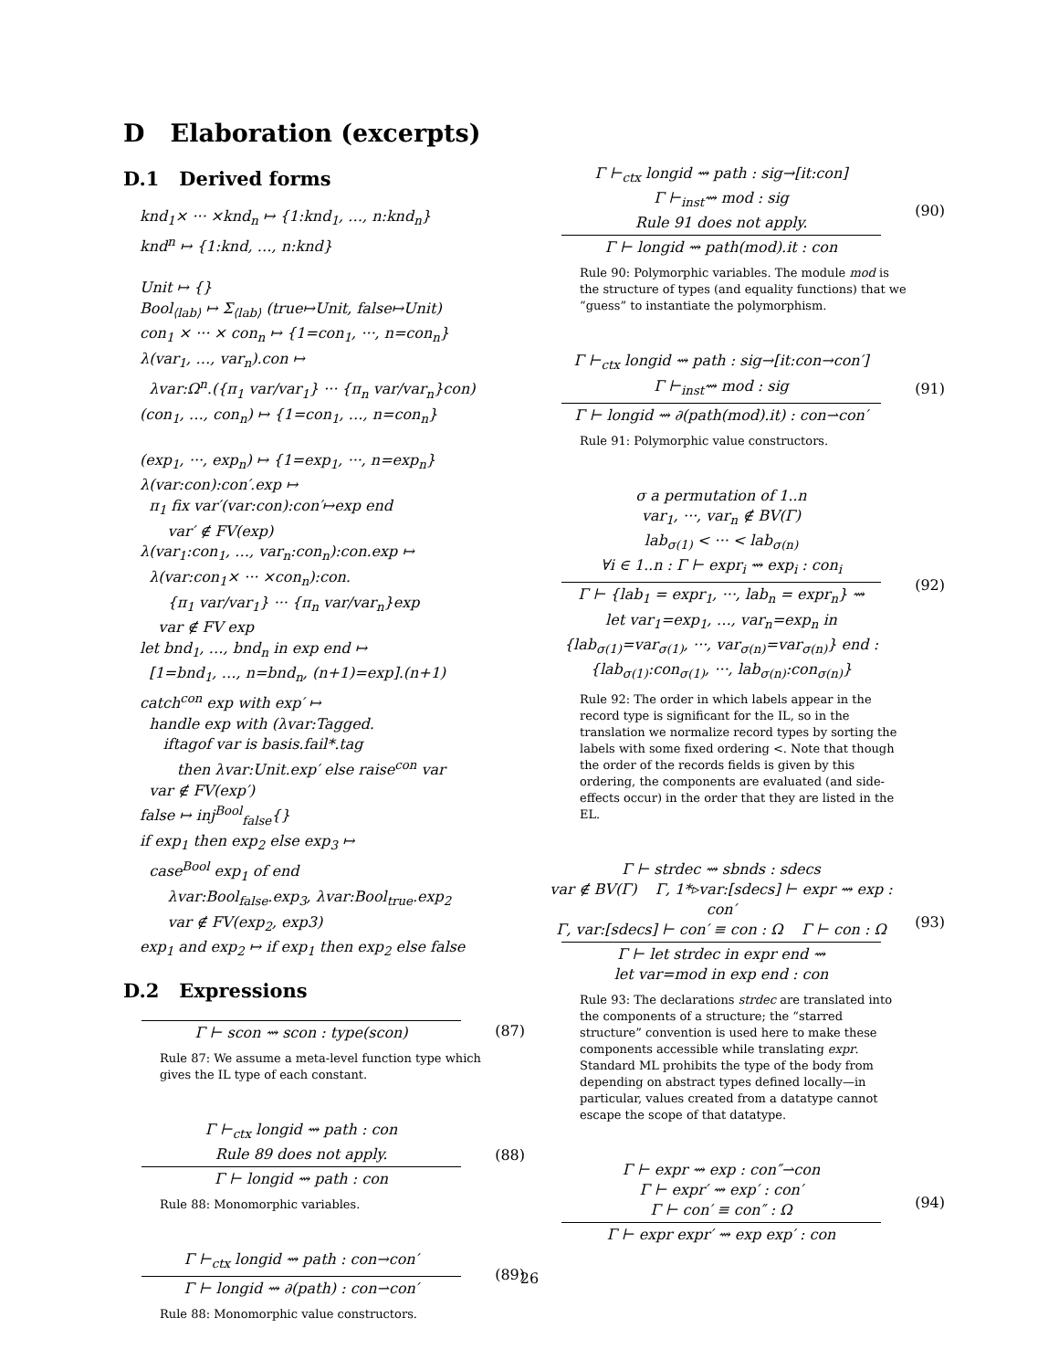D Elaboration (excerpts)
D.1 Derived forms
knd<sub>1</sub>× ··· ×knd<sub>n</sub> ↦ {1:knd<sub>1</sub>, …, n:knd<sub>n</sub>}
knd<sup>n</sup> ↦ {1:knd, …, n:knd}
Unit ↦ {}
Bool<sub>⟨lab⟩</sub> ↦ Σ<sub>⟨lab⟩</sub> (true↦Unit, false↦Unit)
con<sub>1</sub> × ··· × con<sub>n</sub> ↦ {1=con<sub>1</sub>, ···, n=con<sub>n</sub>}
λ(var<sub>1</sub>, …, var<sub>n</sub>).con ↦
λvar:Ω<sup>n</sup>.({π<sub>1</sub> var/var<sub>1</sub>} ··· {π<sub>n</sub> var/var<sub>n</sub>}con)
(con<sub>1</sub>, …, con<sub>n</sub>) ↦ {1=con<sub>1</sub>, …, n=con<sub>n</sub>}
(exp<sub>1</sub>, ···, exp<sub>n</sub>) ↦ {1=exp<sub>1</sub>, ···, n=exp<sub>n</sub>}
λ(var:con):con′.exp ↦
π<sub>1</sub> fix var′(var:con):con′↦exp end
var′ ∉ FV(exp)
λ(var<sub>1</sub>:con<sub>1</sub>, …, var<sub>n</sub>:con<sub>n</sub>):con.exp ↦
λ(var:con<sub>1</sub>× ··· ×con<sub>n</sub>):con.
{π<sub>1</sub> var/var<sub>1</sub>} ··· {π<sub>n</sub> var/var<sub>n</sub>}exp
var ∉ FV exp
let bnd<sub>1</sub>, …, bnd<sub>n</sub> in exp end ↦
[1=bnd<sub>1</sub>, …, n=bnd<sub>n</sub>, (n+1)=exp].(n+1)
catch<sup>con</sup> exp with exp′ ↦
handle exp with (λvar:Tagged.
iftagof var is basis.fail*.tag
then λvar:Unit.exp′ else raise<sup>con</sup> var
var ∉ FV(exp′)
false ↦ inj<sup>Bool</sup><sub>false</sub>{}
if exp<sub>1</sub> then exp<sub>2</sub> else exp<sub>3</sub> ↦
case<sup>Bool</sup> exp<sub>1</sub> of end
λvar:Bool<sub>false</sub>.exp<sub>3</sub>, λvar:Bool<sub>true</sub>.exp<sub>2</sub>
var ∉ FV(exp<sub>2</sub>, exp3)
exp<sub>1</sub> and exp<sub>2</sub> ↦ if exp<sub>1</sub> then exp<sub>2</sub> else false
D.2 Expressions
Γ ⊢ scon ⇝ scon : type(scon)
(87)
Rule 87: We assume a meta-level function type which gives the IL type of each constant.
Γ ⊢<sub>ctx</sub> longid ⇝ path : con
Rule 89 does not apply.
Γ ⊢ longid ⇝ path : con
(88)
Rule 88: Monomorphic variables.
Γ ⊢<sub>ctx</sub> longid ⇝ path : con→con′
Γ ⊢ longid ⇝ ∂(path) : con⇀con′
(89)
Rule 88: Monomorphic value constructors.
Γ ⊢<sub>ctx</sub> longid ⇝ path : sig→[it:con]
Γ ⊢<sub>inst</sub>⇝ mod : sig
Rule 91 does not apply.
Γ ⊢ longid ⇝ path(mod).it : con
(90)
Rule 90: Polymorphic variables. The module mod is the structure of types (and equality functions) that we “guess” to instantiate the polymorphism.
Γ ⊢<sub>ctx</sub> longid ⇝ path : sig→[it:con→con′]
Γ ⊢<sub>inst</sub>⇝ mod : sig
Γ ⊢ longid ⇝ ∂(path(mod).it) : con⇀con′
(91)
Rule 91: Polymorphic value constructors.
σ a permutation of 1..n
var<sub>1</sub>, ···, var<sub>n</sub> ∉ BV(Γ)
lab<sub>σ(1)</sub> < ··· < lab<sub>σ(n)</sub>
∀i ∈ 1..n : Γ ⊢ expr<sub>i</sub> ⇝ exp<sub>i</sub> : con<sub>i</sub>
Γ ⊢ {lab<sub>1</sub> = expr<sub>1</sub>, ···, lab<sub>n</sub> = expr<sub>n</sub>} ⇝
let var<sub>1</sub>=exp<sub>1</sub>, …, var<sub>n</sub>=exp<sub>n</sub> in
{lab<sub>σ(1)</sub>=var<sub>σ(1)</sub>, ···, var<sub>σ(n)</sub>=var<sub>σ(n)</sub>} end :
{lab<sub>σ(1)</sub>:con<sub>σ(1)</sub>, ···, lab<sub>σ(n)</sub>:con<sub>σ(n)</sub>}
(92)
Rule 92: The order in which labels appear in the record type is significant for the IL, so in the translation we normalize record types by sorting the labels with some fixed ordering <. Note that though the order of the records fields is given by this ordering, the components are evaluated (and side-effects occur) in the order that they are listed in the EL.
Γ ⊢ strdec ⇝ sbnds : sdecs
var ∉ BV(Γ) Γ, 1*▹var:[sdecs] ⊢ expr ⇝ exp : con′
Γ, var:[sdecs] ⊢ con′ ≡ con : Ω Γ ⊢ con : Ω
Γ ⊢ let strdec in expr end ⇝
let var=mod in exp end : con
(93)
Rule 93: The declarations strdec are translated into the components of a structure; the “starred structure” convention is used here to make these components accessible while translating expr. Standard ML prohibits the type of the body from depending on abstract types defined locally—in particular, values created from a datatype cannot escape the scope of that datatype.
Γ ⊢ expr ⇝ exp : con″⇀con
Γ ⊢ expr′ ⇝ exp′ : con′
Γ ⊢ con′ ≡ con″ : Ω
Γ ⊢ expr expr′ ⇝ exp exp′ : con
(94)
26